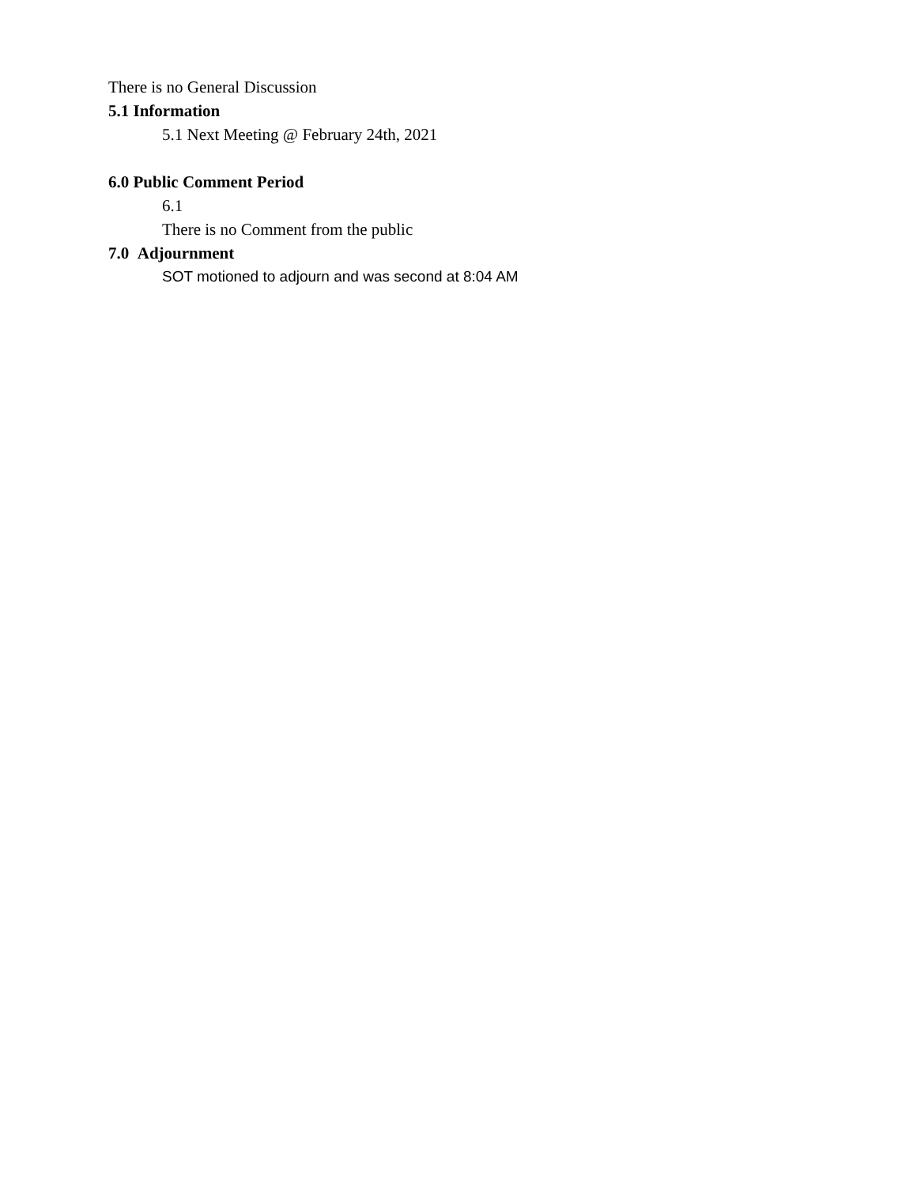There is no General Discussion
5.1 Information
5.1 Next Meeting @ February 24th, 2021
6.0 Public Comment Period
6.1
There is no Comment from the public
7.0 Adjournment
SOT motioned to adjourn and was second at 8:04 AM